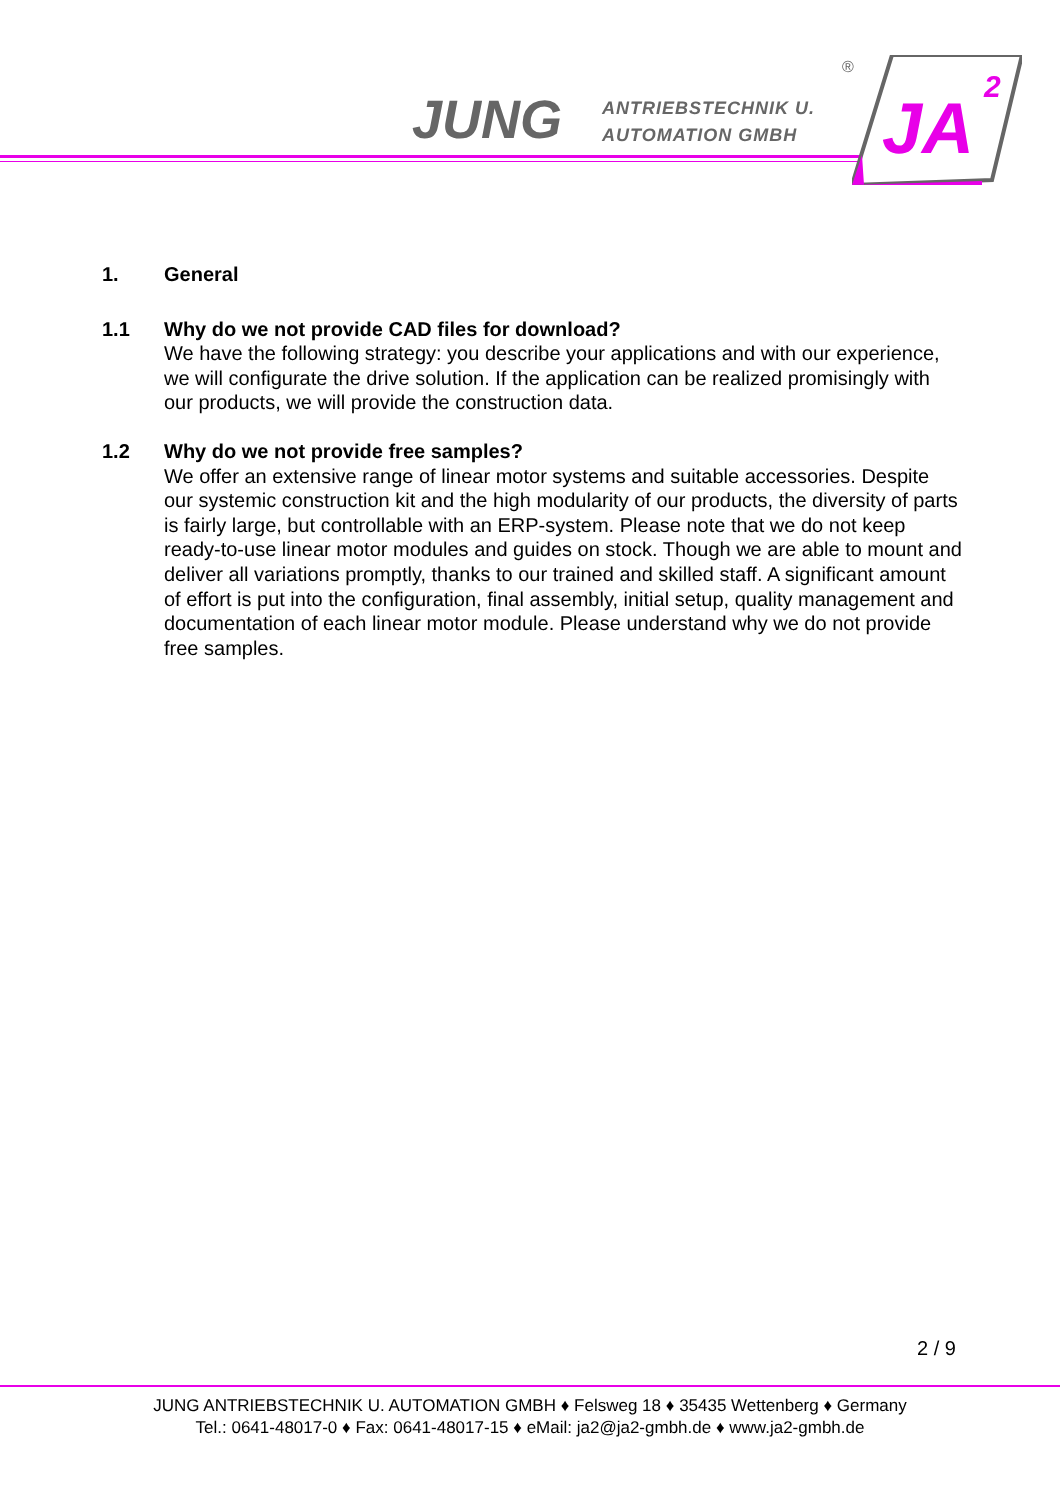JUNG
ANTRIEBSTECHNIK U.
AUTOMATION GMBH
®
JA
2
1. General
1.1 Why do we not provide CAD files for download?
We have the following strategy: you describe your applications and with our experience, we will configurate the drive solution. If the application can be realized promisingly with our products, we will provide the construction data.
1.2 Why do we not provide free samples?
We offer an extensive range of linear motor systems and suitable accessories. Despite our systemic construction kit and the high modularity of our products, the diversity of parts is fairly large, but controllable with an ERP-system. Please note that we do not keep ready-to-use linear motor modules and guides on stock. Though we are able to mount and deliver all variations promptly, thanks to our trained and skilled staff. A significant amount of effort is put into the configuration, final assembly, initial setup, quality management and documentation of each linear motor module. Please understand why we do not provide free samples.
2 / 9
JUNG ANTRIEBSTECHNIK U. AUTOMATION GMBH ♦ Felsweg 18 ♦ 35435 Wettenberg ♦ Germany
Tel.: 0641-48017-0 ♦ Fax: 0641-48017-15 ♦ eMail: ja2@ja2-gmbh.de ♦ www.ja2-gmbh.de